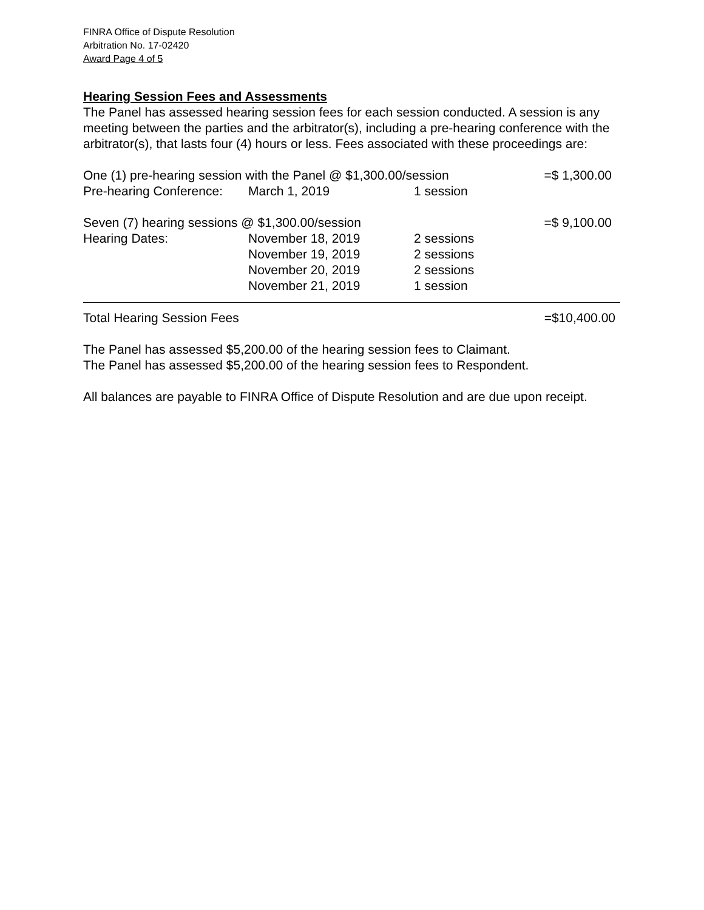FINRA Office of Dispute Resolution
Arbitration No. 17-02420
Award Page 4 of 5
Hearing Session Fees and Assessments
The Panel has assessed hearing session fees for each session conducted. A session is any meeting between the parties and the arbitrator(s), including a pre-hearing conference with the arbitrator(s), that lasts four (4) hours or less. Fees associated with these proceedings are:
| One (1) pre-hearing session with the Panel @ $1,300.00/session | | | =$ 1,300.00 |
| Pre-hearing Conference: | March 1, 2019 | 1 session | |
| Seven (7) hearing sessions @ $1,300.00/session | | | =$ 9,100.00 |
| Hearing Dates: | November 18, 2019 | 2 sessions | |
| | November 19, 2019 | 2 sessions | |
| | November 20, 2019 | 2 sessions | |
| | November 21, 2019 | 1 session | |
| Total Hearing Session Fees | | | =$10,400.00 |
The Panel has assessed $5,200.00 of the hearing session fees to Claimant.
The Panel has assessed $5,200.00 of the hearing session fees to Respondent.
All balances are payable to FINRA Office of Dispute Resolution and are due upon receipt.